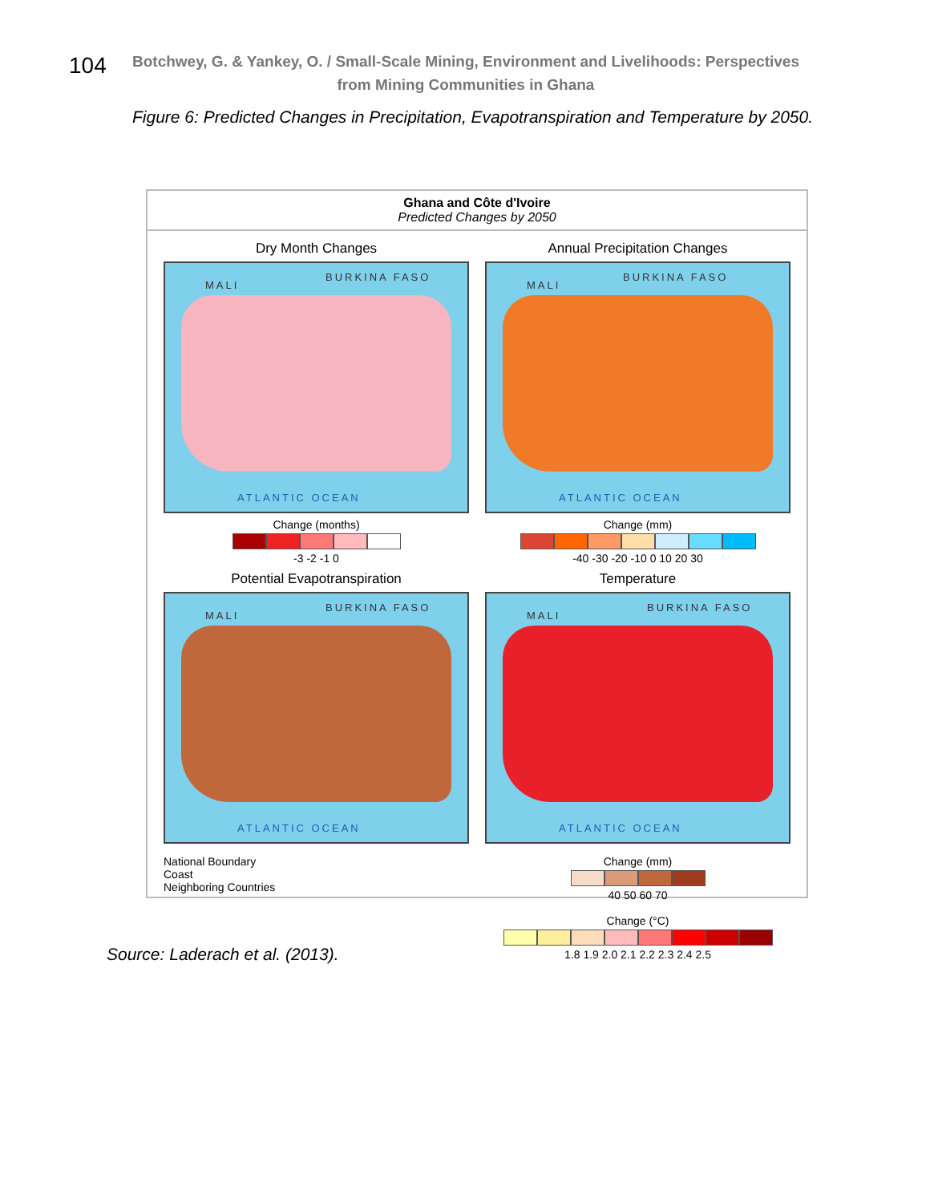104
Botchwey, G. & Yankey, O. / Small-Scale Mining, Environment and Livelihoods: Perspectives from Mining Communities in Ghana
Figure 6: Predicted Changes in Precipitation, Evapotranspiration and Temperature by 2050.
Ghana and Côte d'Ivoire
Predicted Changes by 2050
Dry Month Changes
MALI
BURKINA FASO
ATLANTIC OCEAN
Change (months)
-3 -2 -1 0
Annual Precipitation Changes
MALI
BURKINA FASO
ATLANTIC OCEAN
Change (mm)
-40 -30 -20 -10 0 10 20 30
Potential Evapotranspiration
MALI
BURKINA FASO
ATLANTIC OCEAN
Temperature
MALI
BURKINA FASO
ATLANTIC OCEAN
National Boundary
Coast
Neighboring Countries
Change (mm)
40 50 60 70
Change (°C)
1.8 1.9 2.0 2.1 2.2 2.3 2.4 2.5
Source: Laderach et al. (2013).